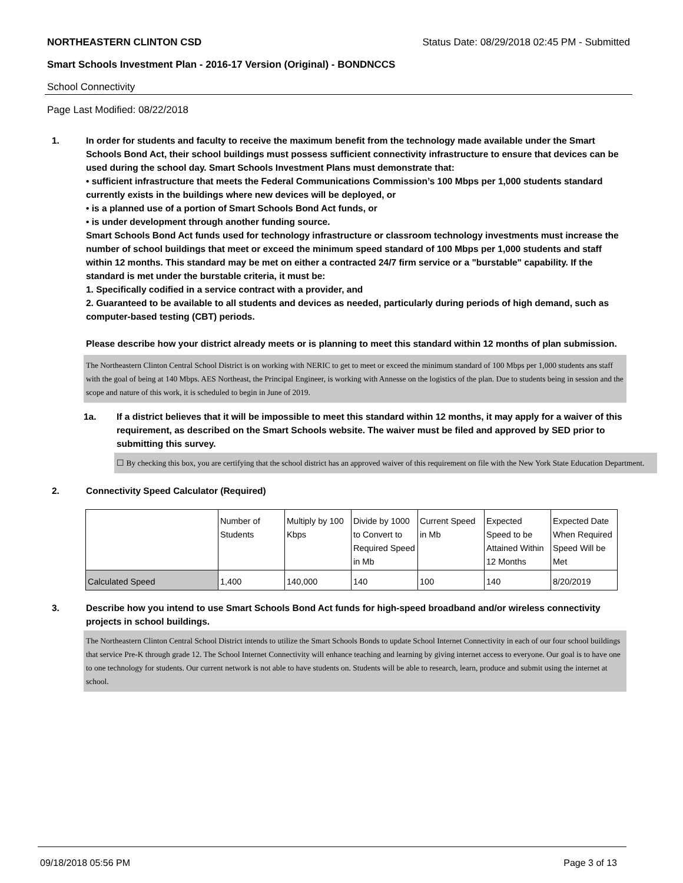NORTHEASTERN CLINTON CSD Status Date: 08/29/2018 02:45 PM - Submitted
Smart Schools Investment Plan - 2016-17 Version (Original) - BONDNCCS
School Connectivity
Page Last Modified: 08/22/2018
1. In order for students and faculty to receive the maximum benefit from the technology made available under the Smart Schools Bond Act, their school buildings must possess sufficient connectivity infrastructure to ensure that devices can be used during the school day. Smart Schools Investment Plans must demonstrate that:
• sufficient infrastructure that meets the Federal Communications Commission’s 100 Mbps per 1,000 students standard currently exists in the buildings where new devices will be deployed, or
• is a planned use of a portion of Smart Schools Bond Act funds, or
• is under development through another funding source.
Smart Schools Bond Act funds used for technology infrastructure or classroom technology investments must increase the number of school buildings that meet or exceed the minimum speed standard of 100 Mbps per 1,000 students and staff within 12 months. This standard may be met on either a contracted 24/7 firm service or a "burstable" capability. If the standard is met under the burstable criteria, it must be:
1. Specifically codified in a service contract with a provider, and
2. Guaranteed to be available to all students and devices as needed, particularly during periods of high demand, such as computer-based testing (CBT) periods.
Please describe how your district already meets or is planning to meet this standard within 12 months of plan submission.
The Northeastern Clinton Central School District is on working with NERIC to get to meet or exceed the minimum standard of 100 Mbps per 1,000 students ans staff with the goal of being at 140 Mbps. AES Northeast, the Principal Engineer, is working with Annesse on the logistics of the plan. Due to students being in session and the scope and nature of this work, it is scheduled to begin in June of 2019.
1a. If a district believes that it will be impossible to meet this standard within 12 months, it may apply for a waiver of this requirement, as described on the Smart Schools website. The waiver must be filed and approved by SED prior to submitting this survey.
☐ By checking this box, you are certifying that the school district has an approved waiver of this requirement on file with the New York State Education Department.
2. Connectivity Speed Calculator (Required)
| | Number of Students | Multiply by 100 Kbps | Divide by 1000 to Convert to Required Speed in Mb | Current Speed in Mb | Expected Speed to be Attained Within 12 Months | Expected Date When Required Speed Will be Met |
| Calculated Speed | 1,400 | 140,000 | 140 | 100 | 140 | 8/20/2019 |
3. Describe how you intend to use Smart Schools Bond Act funds for high-speed broadband and/or wireless connectivity projects in school buildings.
The Northeastern Clinton Central School District intends to utilize the Smart Schools Bonds to update School Internet Connectivity in each of our four school buildings that service Pre-K through grade 12. The School Internet Connectivity will enhance teaching and learning by giving internet access to everyone. Our goal is to have one to one technology for students. Our current network is not able to have students on. Students will be able to research, learn, produce and submit using the internet at school.
09/18/2018 05:56 PM Page 3 of 13